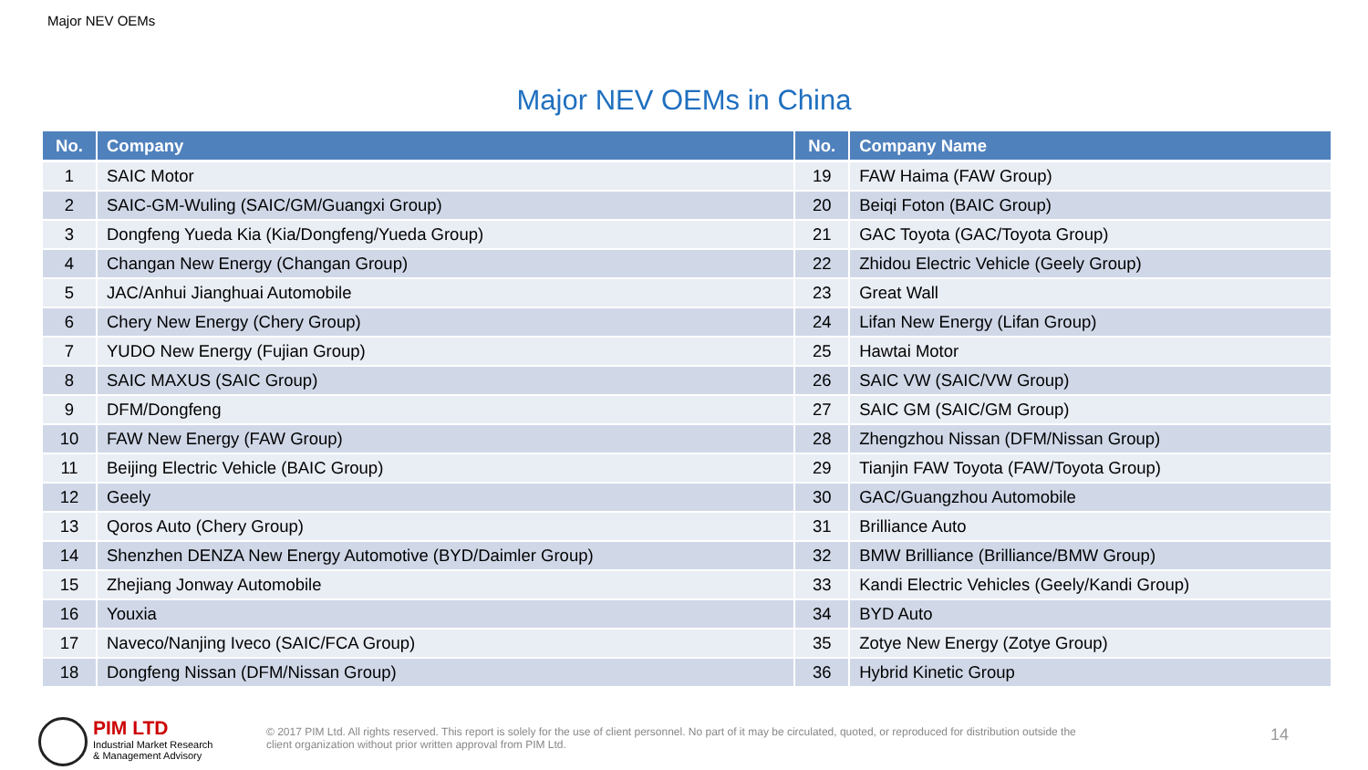Major NEV OEMs
Major NEV OEMs in China
| No. | Company | No. | Company Name |
| --- | --- | --- | --- |
| 1 | SAIC Motor | 19 | FAW Haima (FAW Group) |
| 2 | SAIC-GM-Wuling (SAIC/GM/Guangxi Group) | 20 | Beiqi Foton (BAIC Group) |
| 3 | Dongfeng Yueda Kia (Kia/Dongfeng/Yueda Group) | 21 | GAC Toyota (GAC/Toyota Group) |
| 4 | Changan New Energy (Changan Group) | 22 | Zhidou Electric Vehicle (Geely Group) |
| 5 | JAC/Anhui Jianghuai Automobile | 23 | Great Wall |
| 6 | Chery New Energy (Chery Group) | 24 | Lifan New Energy (Lifan Group) |
| 7 | YUDO New Energy (Fujian Group) | 25 | Hawtai Motor |
| 8 | SAIC MAXUS (SAIC Group) | 26 | SAIC VW (SAIC/VW Group) |
| 9 | DFM/Dongfeng | 27 | SAIC GM (SAIC/GM Group) |
| 10 | FAW New Energy (FAW Group) | 28 | Zhengzhou Nissan (DFM/Nissan Group) |
| 11 | Beijing Electric Vehicle (BAIC Group) | 29 | Tianjin FAW Toyota (FAW/Toyota Group) |
| 12 | Geely | 30 | GAC/Guangzhou Automobile |
| 13 | Qoros Auto (Chery Group) | 31 | Brilliance Auto |
| 14 | Shenzhen DENZA New Energy Automotive (BYD/Daimler Group) | 32 | BMW Brilliance (Brilliance/BMW Group) |
| 15 | Zhejiang Jonway Automobile | 33 | Kandi Electric Vehicles (Geely/Kandi Group) |
| 16 | Youxia | 34 | BYD Auto |
| 17 | Naveco/Nanjing Iveco (SAIC/FCA Group) | 35 | Zotye New Energy (Zotye Group) |
| 18 | Dongfeng Nissan (DFM/Nissan Group) | 36 | Hybrid Kinetic Group |
PIM LTD
Industrial Market Research
& Management Advisory
© 2017 PIM Ltd. All rights reserved. This report is solely for the use of client personnel. No part of it may be circulated, quoted, or reproduced for distribution outside the client organization without prior written approval from PIM Ltd.
14